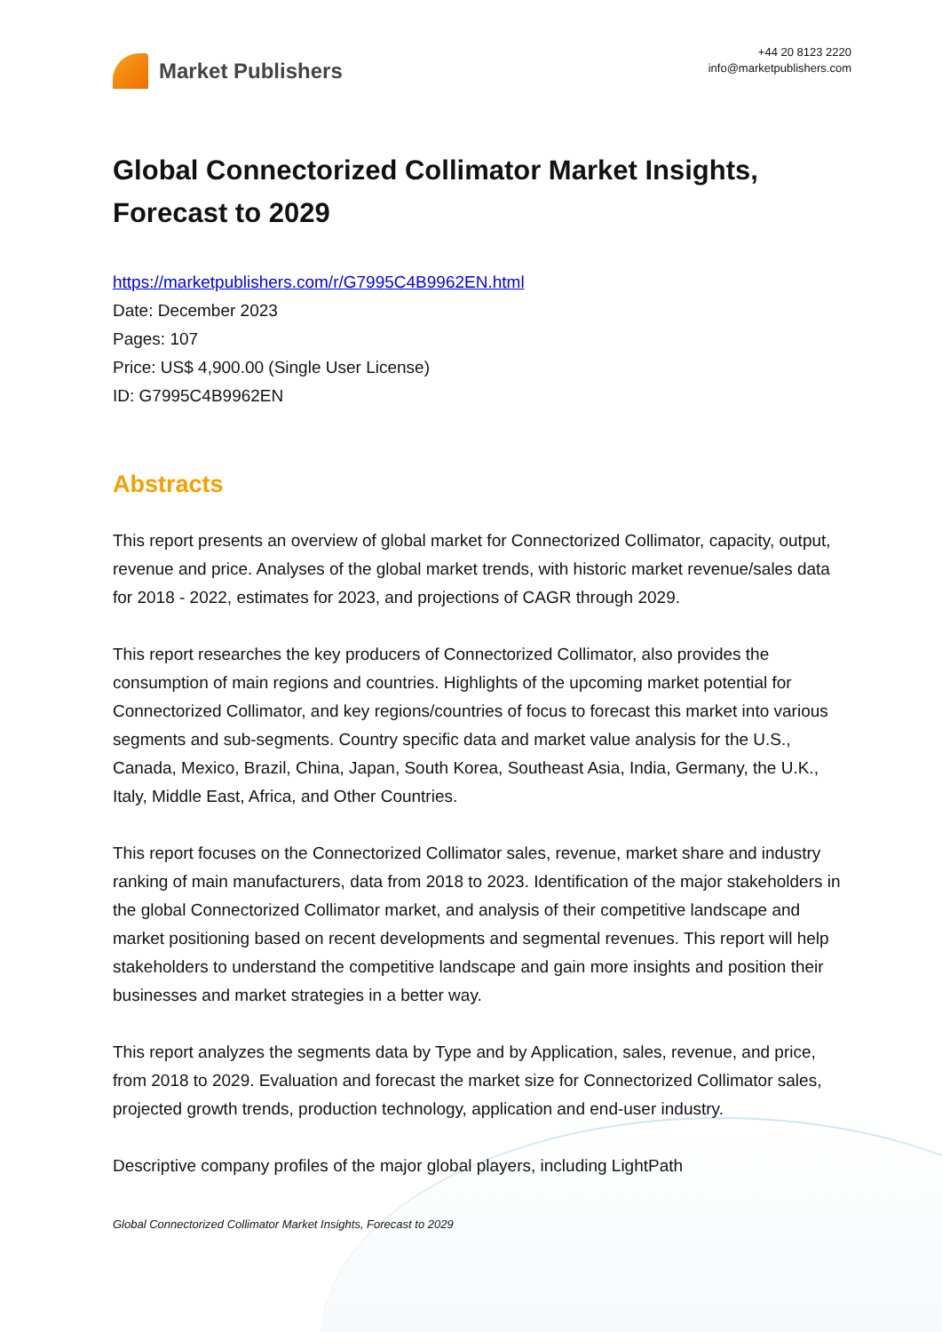Market Publishers
+44 20 8123 2220
info@marketpublishers.com
Global Connectorized Collimator Market Insights, Forecast to 2029
https://marketpublishers.com/r/G7995C4B9962EN.html
Date: December 2023
Pages: 107
Price: US$ 4,900.00 (Single User License)
ID: G7995C4B9962EN
Abstracts
This report presents an overview of global market for Connectorized Collimator, capacity, output, revenue and price. Analyses of the global market trends, with historic market revenue/sales data for 2018 - 2022, estimates for 2023, and projections of CAGR through 2029.
This report researches the key producers of Connectorized Collimator, also provides the consumption of main regions and countries. Highlights of the upcoming market potential for Connectorized Collimator, and key regions/countries of focus to forecast this market into various segments and sub-segments. Country specific data and market value analysis for the U.S., Canada, Mexico, Brazil, China, Japan, South Korea, Southeast Asia, India, Germany, the U.K., Italy, Middle East, Africa, and Other Countries.
This report focuses on the Connectorized Collimator sales, revenue, market share and industry ranking of main manufacturers, data from 2018 to 2023. Identification of the major stakeholders in the global Connectorized Collimator market, and analysis of their competitive landscape and market positioning based on recent developments and segmental revenues. This report will help stakeholders to understand the competitive landscape and gain more insights and position their businesses and market strategies in a better way.
This report analyzes the segments data by Type and by Application, sales, revenue, and price, from 2018 to 2029. Evaluation and forecast the market size for Connectorized Collimator sales, projected growth trends, production technology, application and end-user industry.
Descriptive company profiles of the major global players, including LightPath
Global Connectorized Collimator Market Insights, Forecast to 2029